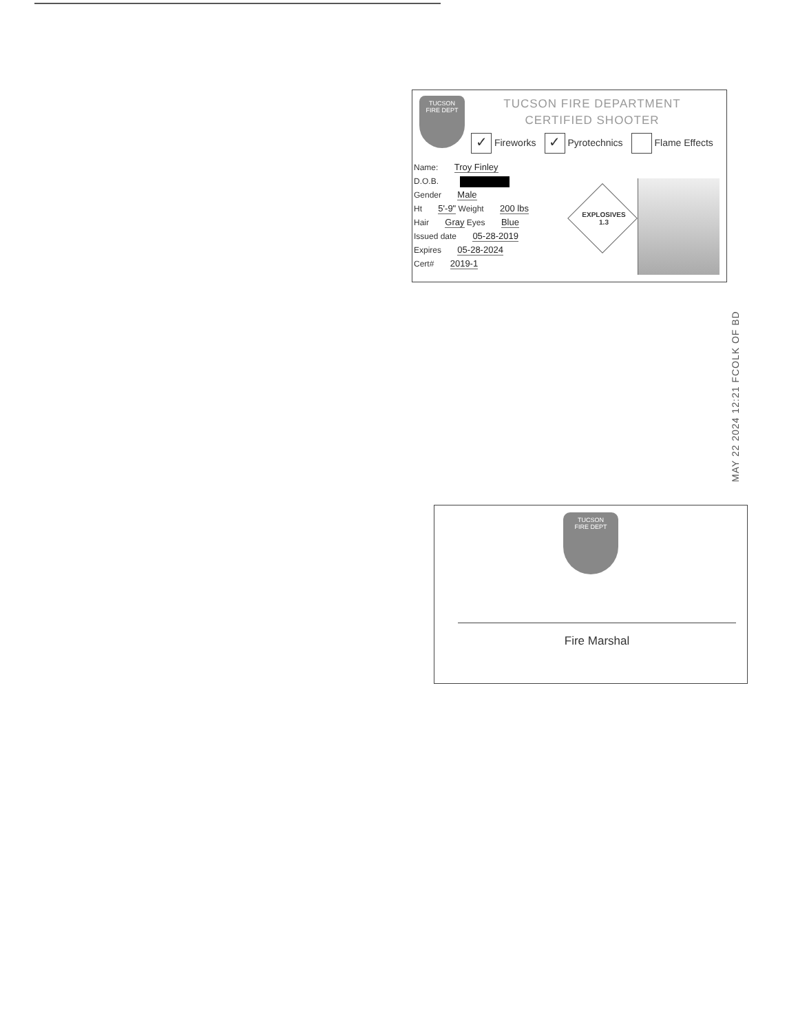TUCSON
FIRE DEPT
TUCSON FIRE DEPARTMENT
CERTIFIED SHOOTER
✓ Fireworks ✓ Pyrotechnics Flame Effects
Name: Troy Finley
D.O.B.
Gender Male
Ht 5'-9" Weight 200 lbs
Hair Gray Eyes Blue
Issued date 05-28-2019
Expires 05-28-2024
Cert# 2019-1
EXPLOSIVES
1.3
MAY 22 2024 12:21 FCOLK OF BD
TUCSON
FIRE DEPT
Fire Marshal